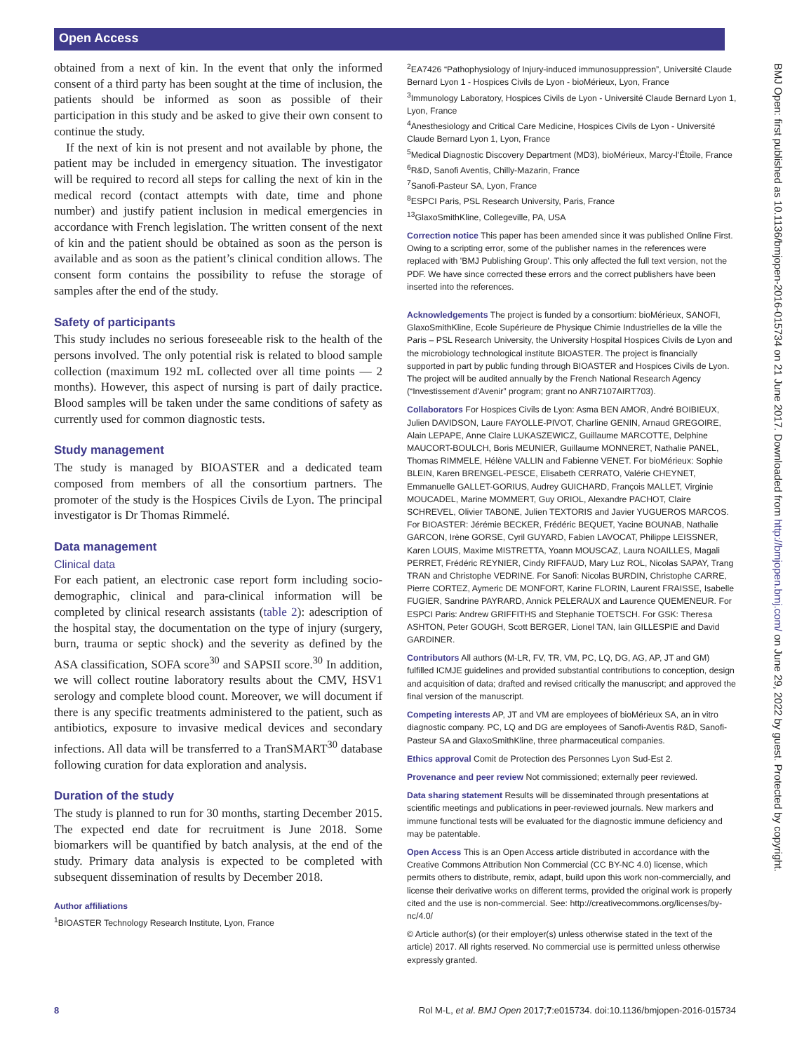Open Access
BMJ Open: first published as 10.1136/bmjopen-2016-015734 on 21 June 2017. Downloaded from http://bmjopen.bmj.com/ on June 29, 2022 by guest. Protected by copyright.
obtained from a next of kin. In the event that only the informed consent of a third party has been sought at the time of inclusion, the patients should be informed as soon as possible of their participation in this study and be asked to give their own consent to continue the study.
If the next of kin is not present and not available by phone, the patient may be included in emergency situation. The investigator will be required to record all steps for calling the next of kin in the medical record (contact attempts with date, time and phone number) and justify patient inclusion in medical emergencies in accordance with French legislation. The written consent of the next of kin and the patient should be obtained as soon as the person is available and as soon as the patient’s clinical condition allows. The consent form contains the possibility to refuse the storage of samples after the end of the study.
Safety of participants
This study includes no serious foreseeable risk to the health of the persons involved. The only potential risk is related to blood sample collection (maximum 192 mL collected over all time points — 2 months). However, this aspect of nursing is part of daily practice. Blood samples will be taken under the same conditions of safety as currently used for common diagnostic tests.
Study management
The study is managed by BIOASTER and a dedicated team composed from members of all the consortium partners. The promoter of the study is the Hospices Civils de Lyon. The principal investigator is Dr Thomas Rimmelé.
Data management
Clinical data
For each patient, an electronic case report form including socio-demographic, clinical and para-clinical information will be completed by clinical research assistants (table 2): adescription of the hospital stay, the documentation on the type of injury (surgery, burn, trauma or septic shock) and the severity as defined by the ASA classification, SOFA score<sup>30</sup> and SAPSII score.<sup>30</sup> In addition, we will collect routine laboratory results about the CMV, HSV1 serology and complete blood count. Moreover, we will document if there is any specific treatments administered to the patient, such as antibiotics, exposure to invasive medical devices and secondary infections. All data will be transferred to a TranSMART<sup>30</sup> database following curation for data exploration and analysis.
Duration of the study
The study is planned to run for 30 months, starting December 2015. The expected end date for recruitment is June 2018. Some biomarkers will be quantified by batch analysis, at the end of the study. Primary data analysis is expected to be completed with subsequent dissemination of results by December 2018.
Author affiliations
<sup>1</sup> BIOASTER Technology Research Institute, Lyon, France
<sup>2</sup> EA7426 “Pathophysiology of Injury-induced immunosuppression”, Université Claude Bernard Lyon 1 - Hospices Civils de Lyon - bioMérieux, Lyon, France
<sup>3</sup> Immunology Laboratory, Hospices Civils de Lyon - Université Claude Bernard Lyon 1, Lyon, France
<sup>4</sup> Anesthesiology and Critical Care Medicine, Hospices Civils de Lyon - Université Claude Bernard Lyon 1, Lyon, France
<sup>5</sup> Medical Diagnostic Discovery Department (MD3), bioMérieux, Marcy-l'Étoile, France
<sup>6</sup> R&D, Sanofi Aventis, Chilly-Mazarin, France
<sup>7</sup> Sanofi-Pasteur SA, Lyon, France
<sup>8</sup> ESPCI Paris, PSL Research University, Paris, France
<sup>13</sup> GlaxoSmithKline, Collegeville, PA, USA
Correction notice This paper has been amended since it was published Online First. Owing to a scripting error, some of the publisher names in the references were replaced with 'BMJ Publishing Group'. This only affected the full text version, not the PDF. We have since corrected these errors and the correct publishers have been inserted into the references.
Acknowledgements The project is funded by a consortium: bioMérieux, SANOFI, GlaxoSmithKline, Ecole Supérieure de Physique Chimie Industrielles de la ville the Paris – PSL Research University, the University Hospital Hospices Civils de Lyon and the microbiology technological institute BIOASTER. The project is financially supported in part by public funding through BIOASTER and Hospices Civils de Lyon. The project will be audited annually by the French National Research Agency (“Investissement d'Avenir” program; grant no ANR7107AIRT703).
Collaborators For Hospices Civils de Lyon: Asma BEN AMOR, André BOIBIEUX, Julien DAVIDSON, Laure FAYOLLE-PIVOT, Charline GENIN, Arnaud GREGOIRE, Alain LEPAPE, Anne Claire LUKASZEWICZ, Guillaume MARCOTTE, Delphine MAUCORT-BOULCH, Boris MEUNIER, Guillaume MONNERET, Nathalie PANEL, Thomas RIMMELE, Hélène VALLIN and Fabienne VENET. For bioMérieux: Sophie BLEIN, Karen BRENGEL-PESCE, Elisabeth CERRATO, Valérie CHEYNET, Emmanuelle GALLET-GORIUS, Audrey GUICHARD, François MALLET, Virginie MOUCADEL, Marine MOMMERT, Guy ORIOL, Alexandre PACHOT, Claire SCHREVEL, Olivier TABONE, Julien TEXTORIS and Javier YUGUEROS MARCOS. For BIOASTER: Jérémie BECKER, Frédéric BEQUET, Yacine BOUNAB, Nathalie GARCON, Irène GORSE, Cyril GUYARD, Fabien LAVOCAT, Philippe LEISSNER, Karen LOUIS, Maxime MISTRETTA, Yoann MOUSCAZ, Laura NOAILLES, Magali PERRET, Frédéric REYNIER, Cindy RIFFAUD, Mary Luz ROL, Nicolas SAPAY, Trang TRAN and Christophe VEDRINE. For Sanofi: Nicolas BURDIN, Christophe CARRE, Pierre CORTEZ, Aymeric DE MONFORT, Karine FLORIN, Laurent FRAISSE, Isabelle FUGIER, Sandrine PAYRARD, Annick PELERAUX and Laurence QUEMENEUR. For ESPCI Paris: Andrew GRIFFITHS and Stephanie TOETSCH. For GSK: Theresa ASHTON, Peter GOUGH, Scott BERGER, Lionel TAN, Iain GILLESPIE and David GARDINER.
Contributors All authors (M-LR, FV, TR, VM, PC, LQ, DG, AG, AP, JT and GM) fulfilled ICMJE guidelines and provided substantial contributions to conception, design and acquisition of data; drafted and revised critically the manuscript; and approved the final version of the manuscript.
Competing interests AP, JT and VM are employees of bioMérieux SA, an in vitro diagnostic company. PC, LQ and DG are employees of Sanofi-Aventis R&D, Sanofi-Pasteur SA and GlaxoSmithKline, three pharmaceutical companies.
Ethics approval Comit de Protection des Personnes Lyon Sud-Est 2.
Provenance and peer review Not commissioned; externally peer reviewed.
Data sharing statement Results will be disseminated through presentations at scientific meetings and publications in peer-reviewed journals. New markers and immune functional tests will be evaluated for the diagnostic immune deficiency and may be patentable.
Open Access This is an Open Access article distributed in accordance with the Creative Commons Attribution Non Commercial (CC BY-NC 4.0) license, which permits others to distribute, remix, adapt, build upon this work non-commercially, and license their derivative works on different terms, provided the original work is properly cited and the use is non-commercial. See: http://creativecommons.org/licenses/by-nc/4.0/
© Article author(s) (or their employer(s) unless otherwise stated in the text of the article) 2017. All rights reserved. No commercial use is permitted unless otherwise expressly granted.
8 Rol M-L, et al. BMJ Open 2017;7:e015734. doi:10.1136/bmjopen-2016-015734